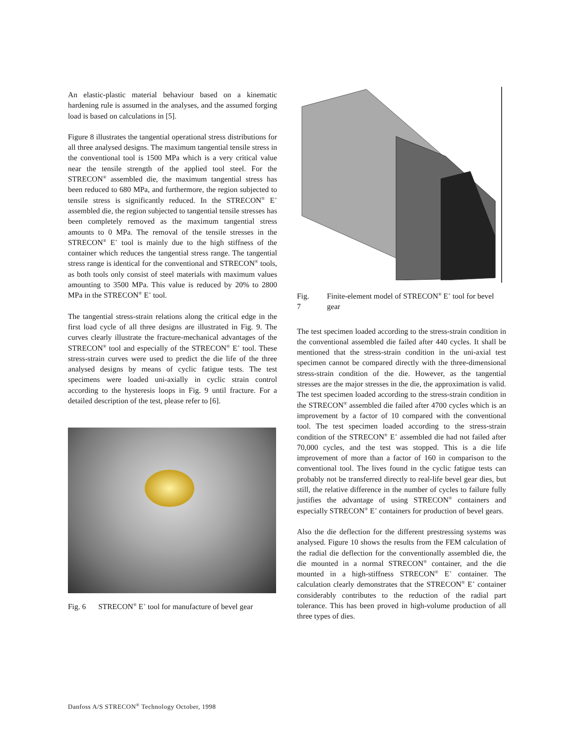An elastic-plastic material behaviour based on a kinematic hardening rule is assumed in the analyses, and the assumed forging load is based on calculations in [5].
Figure 8 illustrates the tangential operational stress distributions for all three analysed designs. The maximum tangential tensile stress in the conventional tool is 1500 MPa which is a very critical value near the tensile strength of the applied tool steel. For the STRECON<sup>®</sup> assembled die, the maximum tangential stress has been reduced to 680 MPa, and furthermore, the region subjected to tensile stress is significantly reduced. In the STRECON<sup>®</sup> E<sup>+</sup> assembled die, the region subjected to tangential tensile stresses has been completely removed as the maximum tangential stress amounts to 0 MPa. The removal of the tensile stresses in the STRECON<sup>®</sup> E<sup>+</sup> tool is mainly due to the high stiffness of the container which reduces the tangential stress range. The tangential stress range is identical for the conventional and STRECON<sup>®</sup> tools, as both tools only consist of steel materials with maximum values amounting to 3500 MPa. This value is reduced by 20% to 2800 MPa in the STRECON<sup>®</sup> E<sup>+</sup> tool.
The tangential stress-strain relations along the critical edge in the first load cycle of all three designs are illustrated in Fig. 9. The curves clearly illustrate the fracture-mechanical advantages of the STRECON<sup>®</sup> tool and especially of the STRECON<sup>®</sup> E<sup>+</sup> tool. These stress-strain curves were used to predict the die life of the three analysed designs by means of cyclic fatigue tests. The test specimens were loaded uni-axially in cyclic strain control according to the hysteresis loops in Fig. 9 until fracture. For a detailed description of the test, please refer to [6].
Fig. 6 STRECON<sup>®</sup> E<sup>+</sup> tool for manufacture of bevel gear
Fig. 7 Finite-element model of STRECON<sup>®</sup> E<sup>+</sup> tool for bevel gear
The test specimen loaded according to the stress-strain condition in the conventional assembled die failed after 440 cycles. It shall be mentioned that the stress-strain condition in the uni-axial test specimen cannot be compared directly with the three-dimensional stress-strain condition of the die. However, as the tangential stresses are the major stresses in the die, the approximation is valid. The test specimen loaded according to the stress-strain condition in the STRECON<sup>®</sup> assembled die failed after 4700 cycles which is an improvement by a factor of 10 compared with the conventional tool. The test specimen loaded according to the stress-strain condition of the STRECON<sup>®</sup> E<sup>+</sup> assembled die had not failed after 70,000 cycles, and the test was stopped. This is a die life improvement of more than a factor of 160 in comparison to the conventional tool. The lives found in the cyclic fatigue tests can probably not be transferred directly to real-life bevel gear dies, but still, the relative difference in the number of cycles to failure fully justifies the advantage of using STRECON<sup>®</sup> containers and especially STRECON<sup>®</sup> E<sup>+</sup> containers for production of bevel gears.
Also the die deflection for the different prestressing systems was analysed. Figure 10 shows the results from the FEM calculation of the radial die deflection for the conventionally assembled die, the die mounted in a normal STRECON<sup>®</sup> container, and the die mounted in a high-stiffness STRECON<sup>®</sup> E<sup>+</sup> container. The calculation clearly demonstrates that the STRECON<sup>®</sup> E<sup>+</sup> container considerably contributes to the reduction of the radial part tolerance. This has been proved in high-volume production of all three types of dies.
Danfoss A/S STRECON<sup>®</sup> Technology October, 1998